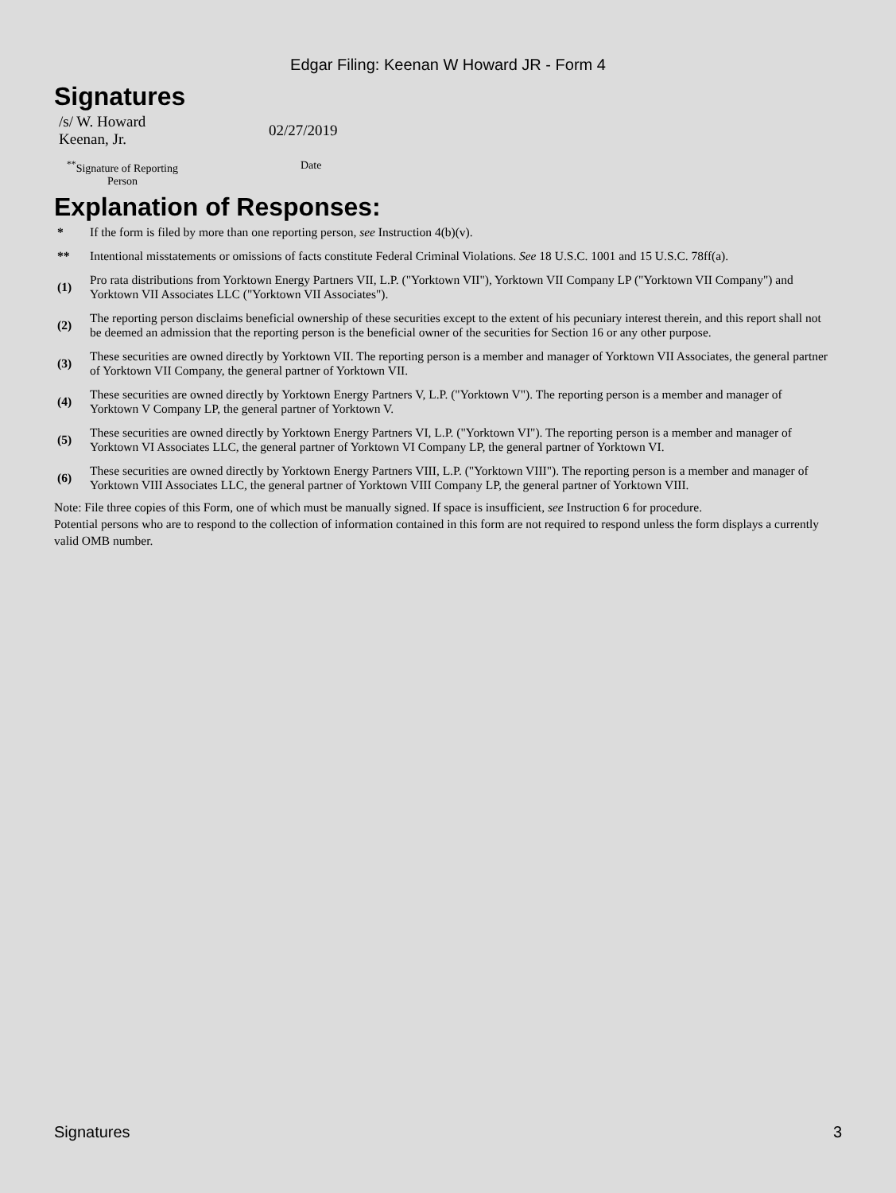Edgar Filing: Keenan W Howard JR - Form 4
Signatures
| /s/ W. Howard Keenan, Jr. | 02/27/2019 |
| <sup>**</sup> Signature of Reporting Person | Date |
Explanation of Responses:
| * | If the form is filed by more than one reporting person, see Instruction 4(b)(v). |
| ** | Intentional misstatements or omissions of facts constitute Federal Criminal Violations. See 18 U.S.C. 1001 and 15 U.S.C. 78ff(a). |
| (1) | Pro rata distributions from Yorktown Energy Partners VII, L.P. ("Yorktown VII"), Yorktown VII Company LP ("Yorktown VII Company") and Yorktown VII Associates LLC ("Yorktown VII Associates"). |
| (2) | The reporting person disclaims beneficial ownership of these securities except to the extent of his pecuniary interest therein, and this report shall not be deemed an admission that the reporting person is the beneficial owner of the securities for Section 16 or any other purpose. |
| (3) | These securities are owned directly by Yorktown VII. The reporting person is a member and manager of Yorktown VII Associates, the general partner of Yorktown VII Company, the general partner of Yorktown VII. |
| (4) | These securities are owned directly by Yorktown Energy Partners V, L.P. ("Yorktown V"). The reporting person is a member and manager of Yorktown V Company LP, the general partner of Yorktown V. |
| (5) | These securities are owned directly by Yorktown Energy Partners VI, L.P. ("Yorktown VI"). The reporting person is a member and manager of Yorktown VI Associates LLC, the general partner of Yorktown VI Company LP, the general partner of Yorktown VI. |
| (6) | These securities are owned directly by Yorktown Energy Partners VIII, L.P. ("Yorktown VIII"). The reporting person is a member and manager of Yorktown VIII Associates LLC, the general partner of Yorktown VIII Company LP, the general partner of Yorktown VIII. |
Note: File three copies of this Form, one of which must be manually signed. If space is insufficient, see Instruction 6 for procedure.
Potential persons who are to respond to the collection of information contained in this form are not required to respond unless the form displays a currently valid OMB number.
Signatures 3